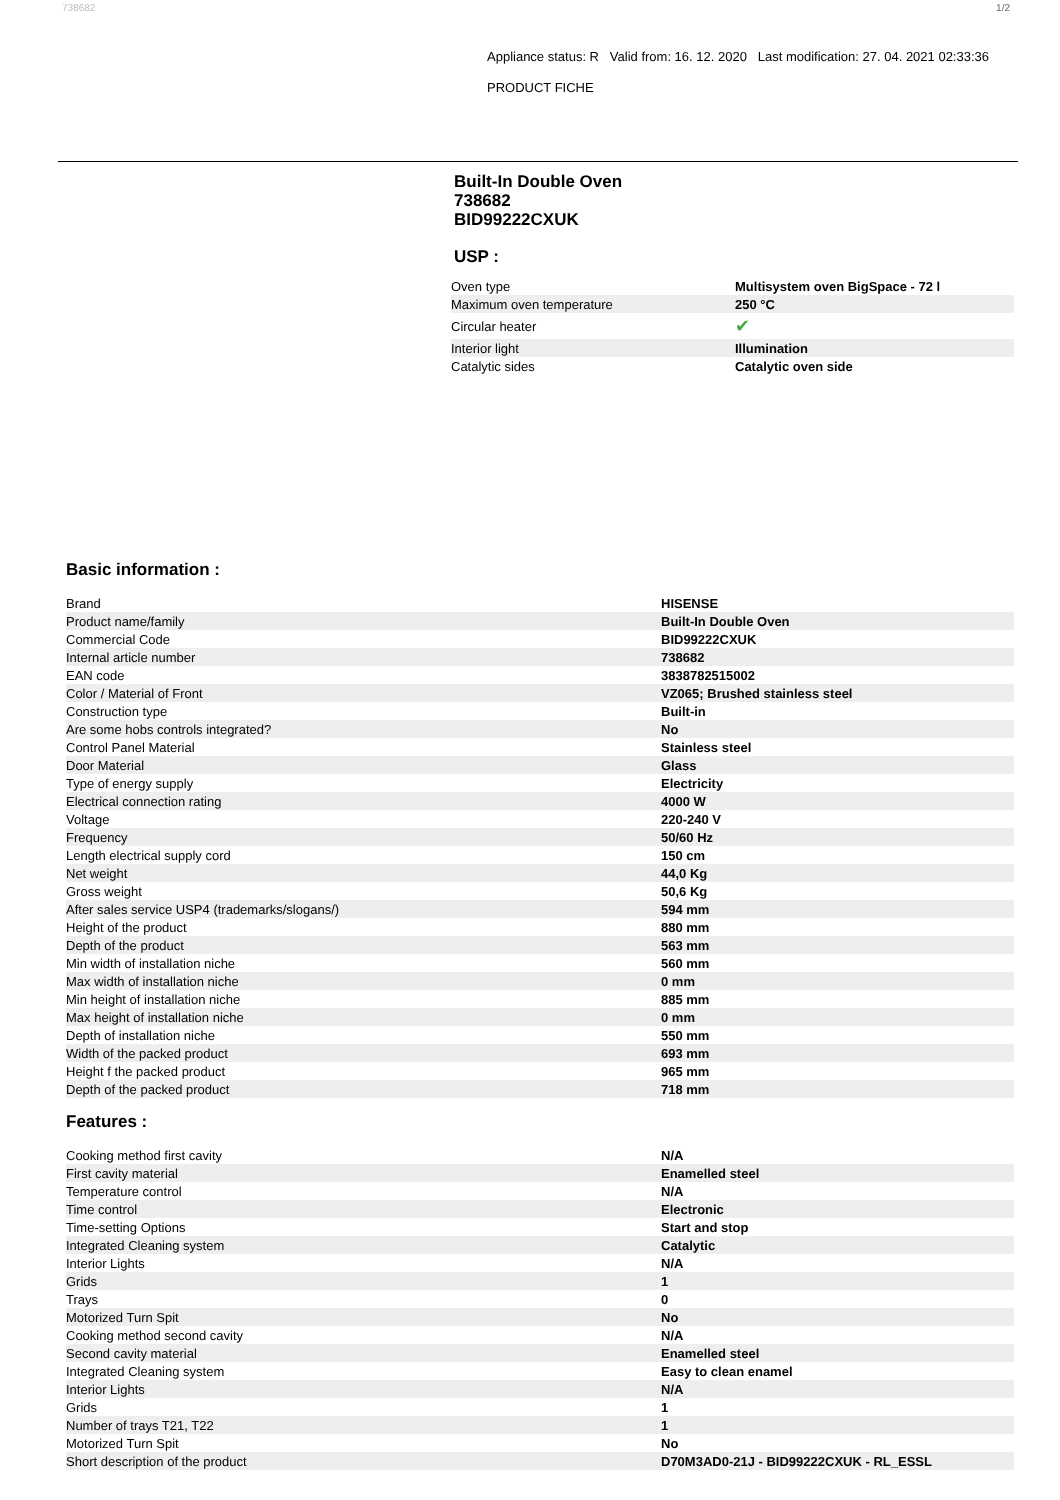738682 1/2
Appliance status: R Valid from: 16. 12. 2020 Last modification: 27. 04. 2021 02:33:36
PRODUCT FICHE
Built-In Double Oven
738682
BID99222CXUK
USP :
| Oven type | Multisystem oven BigSpace - 72 l |
| Maximum oven temperature | 250 °C |
| Circular heater | ✔ |
| Interior light | Illumination |
| Catalytic sides | Catalytic oven side |
Basic information :
| Brand | HISENSE |
| Product name/family | Built-In Double Oven |
| Commercial Code | BID99222CXUK |
| Internal article number | 738682 |
| EAN code | 3838782515002 |
| Color / Material of Front | VZ065; Brushed stainless steel |
| Construction type | Built-in |
| Are some hobs controls integrated? | No |
| Control Panel Material | Stainless steel |
| Door Material | Glass |
| Type of energy supply | Electricity |
| Electrical connection rating | 4000 W |
| Voltage | 220-240 V |
| Frequency | 50/60 Hz |
| Length electrical supply cord | 150 cm |
| Net weight | 44,0 Kg |
| Gross weight | 50,6 Kg |
| After sales service USP4 (trademarks/slogans/) | 594 mm |
| Height of the product | 880 mm |
| Depth of the product | 563 mm |
| Min width of installation niche | 560 mm |
| Max width of installation niche | 0 mm |
| Min height of installation niche | 885 mm |
| Max height of installation niche | 0 mm |
| Depth of installation niche | 550 mm |
| Width of the packed product | 693 mm |
| Height f the packed product | 965 mm |
| Depth of the packed product | 718 mm |
Features :
| Cooking method first cavity | N/A |
| First cavity material | Enamelled steel |
| Temperature control | N/A |
| Time control | Electronic |
| Time-setting Options | Start and stop |
| Integrated Cleaning system | Catalytic |
| Interior Lights | N/A |
| Grids | 1 |
| Trays | 0 |
| Motorized Turn Spit | No |
| Cooking method second cavity | N/A |
| Second cavity material | Enamelled steel |
| Integrated Cleaning system | Easy to clean enamel |
| Interior Lights | N/A |
| Grids | 1 |
| Number of trays T21, T22 | 1 |
| Motorized Turn Spit | No |
| Short description of the product | D70M3AD0-21J - BID99222CXUK - RL_ESSL |